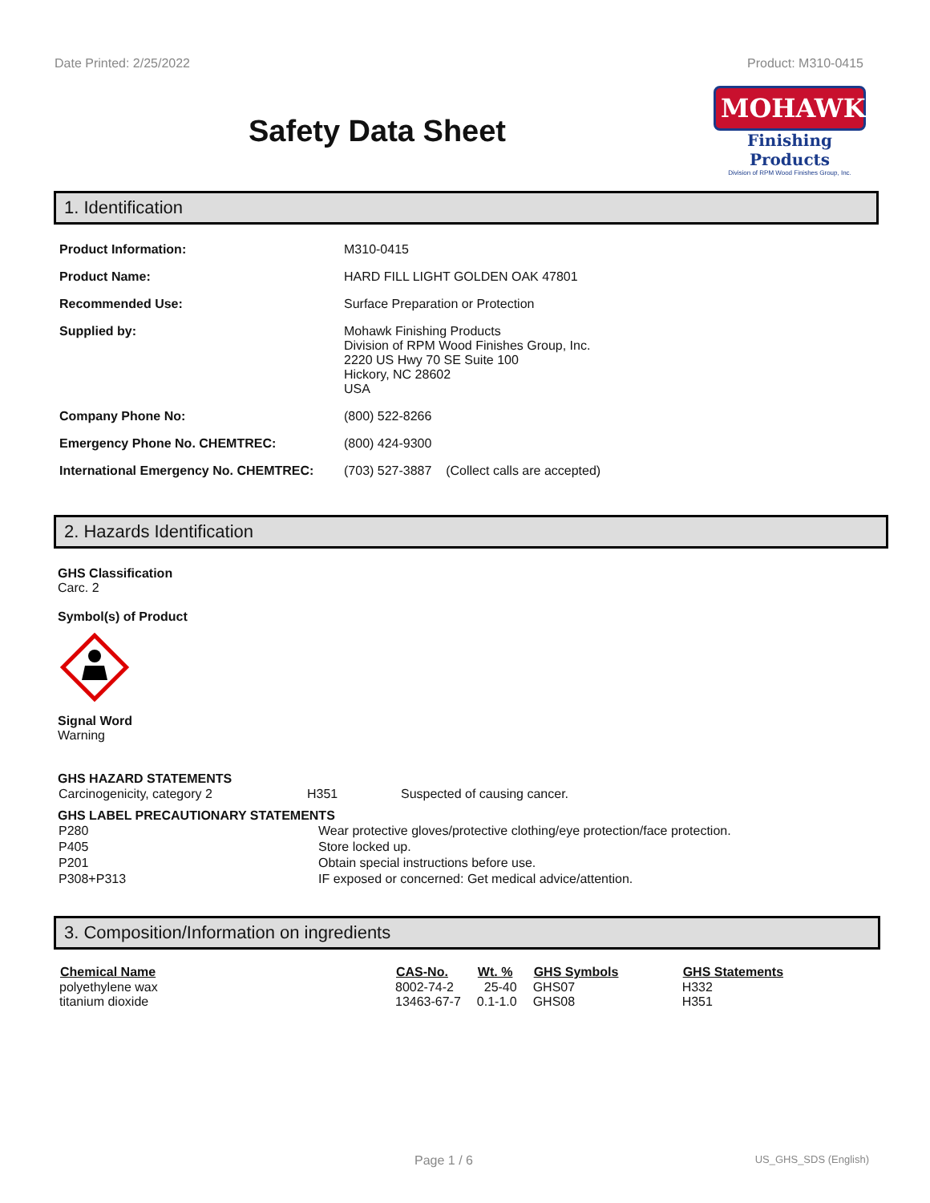Date Printed: 2/25/2022 Product: M310-0415
Safety Data Sheet
MOHAWK
Finishing Products
Division of RPM Wood Finishes Group, Inc.
1. Identification
| Product Information: | M310-0415 |
| Product Name: | HARD FILL LIGHT GOLDEN OAK 47801 |
| Recommended Use: | Surface Preparation or Protection |
| Supplied by: | Mohawk Finishing Products Division of RPM Wood Finishes Group, Inc. 2220 US Hwy 70 SE Suite 100 Hickory, NC 28602 USA |
| Company Phone No: | (800) 522-8266 |
| Emergency Phone No. CHEMTREC: | (800) 424-9300 |
| International Emergency No. CHEMTREC: | (703) 527-3887 (Collect calls are accepted) |
2. Hazards Identification
GHS Classification
Carc. 2
Symbol(s) of Product
Signal Word
Warning
GHS HAZARD STATEMENTS
| Carcinogenicity, category 2 | H351 | Suspected of causing cancer. |
GHS LABEL PRECAUTIONARY STATEMENTS
| P280 | Wear protective gloves/protective clothing/eye protection/face protection. |
| P405 | Store locked up. |
| P201 | Obtain special instructions before use. |
| P308+P313 | IF exposed or concerned: Get medical advice/attention. |
3. Composition/Information on ingredients
| Chemical Name | CAS-No. | Wt. % | GHS Symbols | GHS Statements |
| --- | --- | --- | --- | --- |
| polyethylene wax | 8002-74-2 | 25-40 | GHS07 | H332 |
| titanium dioxide | 13463-67-7 | 0.1-1.0 | GHS08 | H351 |
Page 1 / 6 US_GHS_SDS (English)